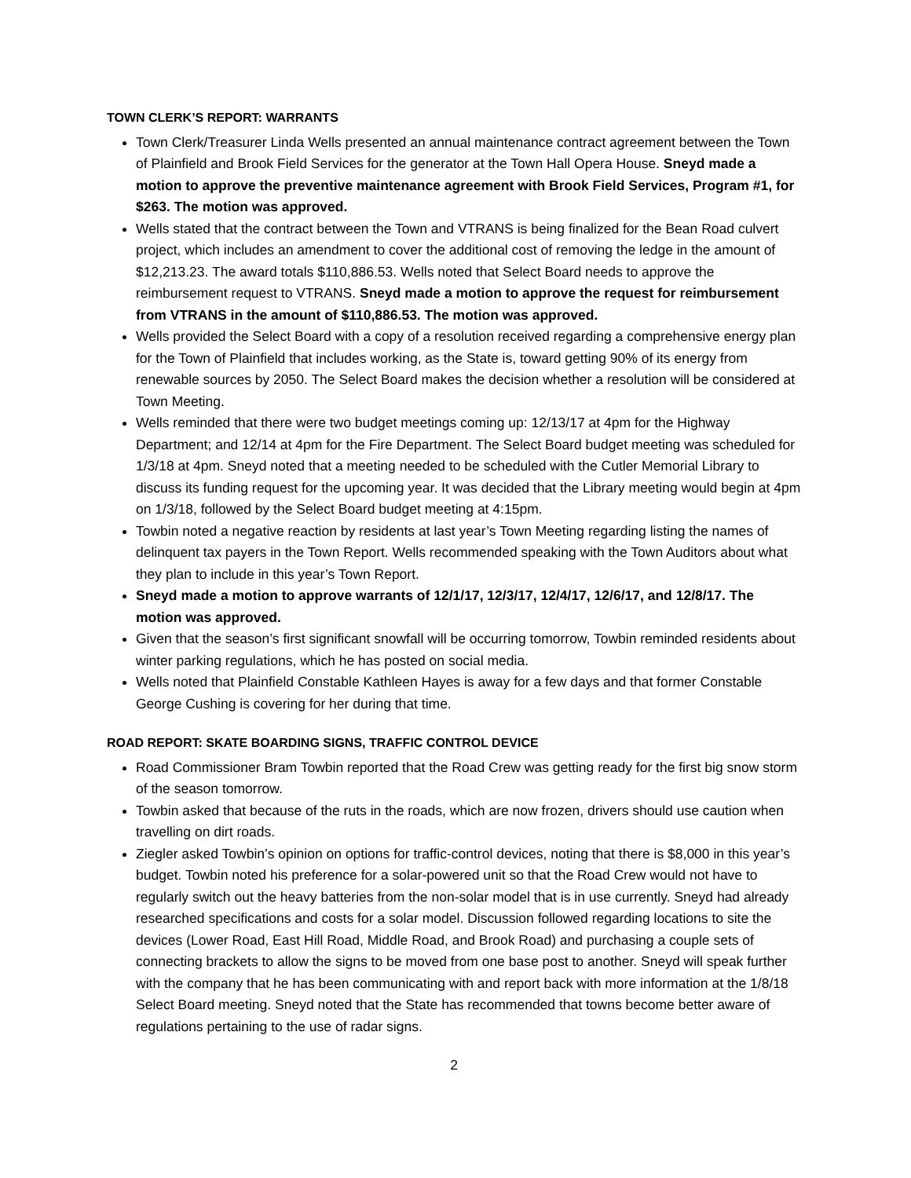TOWN CLERK’S REPORT: WARRANTS
Town Clerk/Treasurer Linda Wells presented an annual maintenance contract agreement between the Town of Plainfield and Brook Field Services for the generator at the Town Hall Opera House. Sneyd made a motion to approve the preventive maintenance agreement with Brook Field Services, Program #1, for $263. The motion was approved.
Wells stated that the contract between the Town and VTRANS is being finalized for the Bean Road culvert project, which includes an amendment to cover the additional cost of removing the ledge in the amount of $12,213.23. The award totals $110,886.53. Wells noted that Select Board needs to approve the reimbursement request to VTRANS. Sneyd made a motion to approve the request for reimbursement from VTRANS in the amount of $110,886.53. The motion was approved.
Wells provided the Select Board with a copy of a resolution received regarding a comprehensive energy plan for the Town of Plainfield that includes working, as the State is, toward getting 90% of its energy from renewable sources by 2050. The Select Board makes the decision whether a resolution will be considered at Town Meeting.
Wells reminded that there were two budget meetings coming up: 12/13/17 at 4pm for the Highway Department; and 12/14 at 4pm for the Fire Department. The Select Board budget meeting was scheduled for 1/3/18 at 4pm. Sneyd noted that a meeting needed to be scheduled with the Cutler Memorial Library to discuss its funding request for the upcoming year. It was decided that the Library meeting would begin at 4pm on 1/3/18, followed by the Select Board budget meeting at 4:15pm.
Towbin noted a negative reaction by residents at last year’s Town Meeting regarding listing the names of delinquent tax payers in the Town Report. Wells recommended speaking with the Town Auditors about what they plan to include in this year’s Town Report.
Sneyd made a motion to approve warrants of 12/1/17, 12/3/17, 12/4/17, 12/6/17, and 12/8/17. The motion was approved.
Given that the season’s first significant snowfall will be occurring tomorrow, Towbin reminded residents about winter parking regulations, which he has posted on social media.
Wells noted that Plainfield Constable Kathleen Hayes is away for a few days and that former Constable George Cushing is covering for her during that time.
ROAD REPORT: SKATE BOARDING SIGNS, TRAFFIC CONTROL DEVICE
Road Commissioner Bram Towbin reported that the Road Crew was getting ready for the first big snow storm of the season tomorrow.
Towbin asked that because of the ruts in the roads, which are now frozen, drivers should use caution when travelling on dirt roads.
Ziegler asked Towbin’s opinion on options for traffic-control devices, noting that there is $8,000 in this year’s budget. Towbin noted his preference for a solar-powered unit so that the Road Crew would not have to regularly switch out the heavy batteries from the non-solar model that is in use currently. Sneyd had already researched specifications and costs for a solar model. Discussion followed regarding locations to site the devices (Lower Road, East Hill Road, Middle Road, and Brook Road) and purchasing a couple sets of connecting brackets to allow the signs to be moved from one base post to another. Sneyd will speak further with the company that he has been communicating with and report back with more information at the 1/8/18 Select Board meeting. Sneyd noted that the State has recommended that towns become better aware of regulations pertaining to the use of radar signs.
2